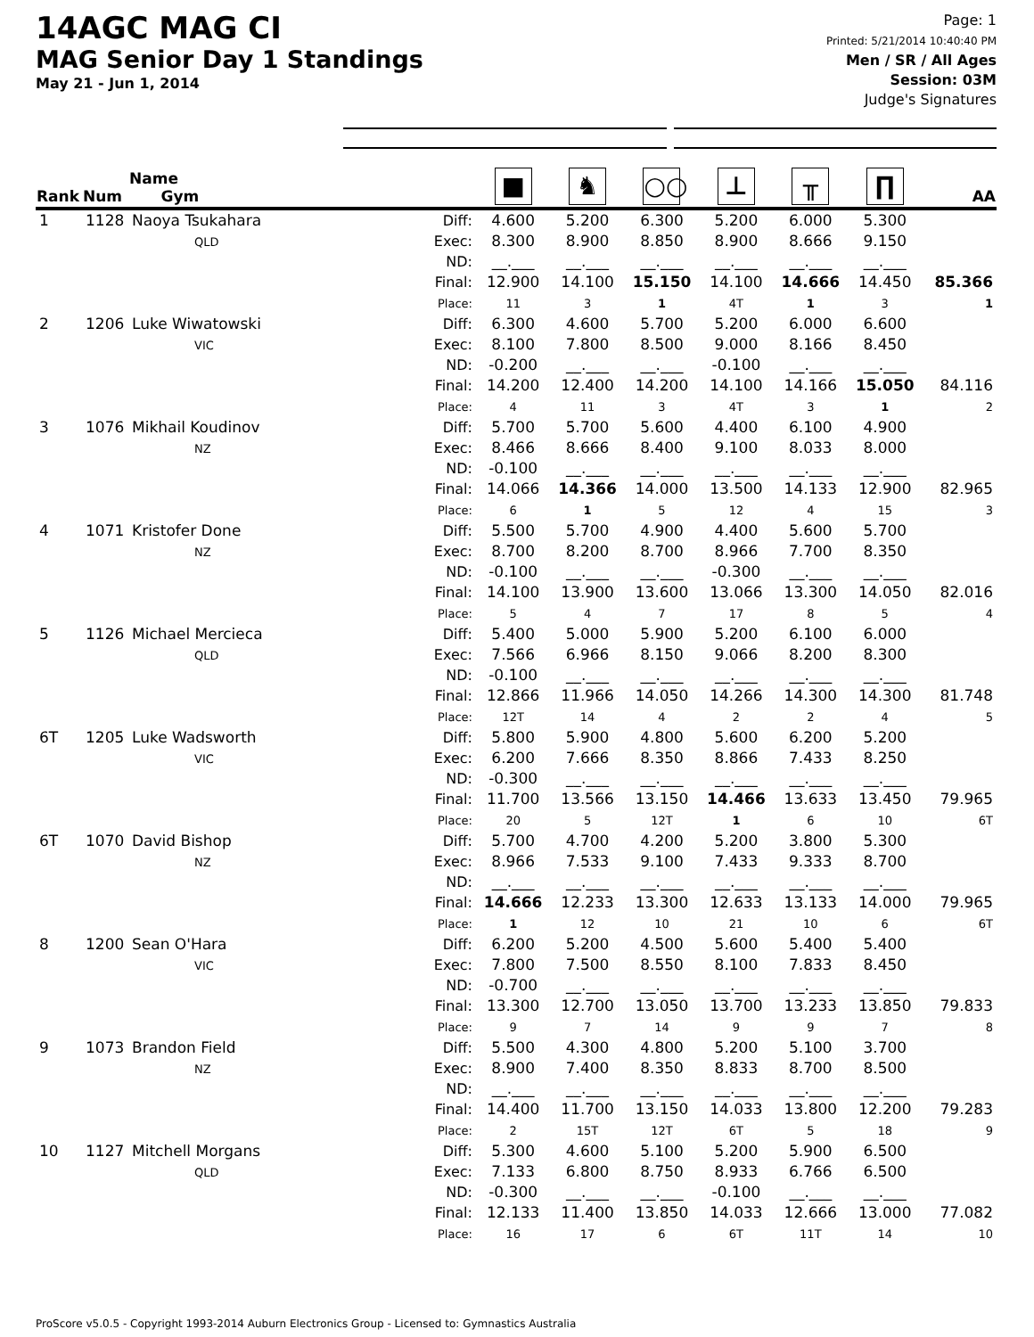14AGC MAG CI
MAG Senior Day 1 Standings
May 21 - Jun 1, 2014
Page: 1
Printed: 5/21/2014 10:40:40 PM
Men / SR / All Ages
Session: 03M
Judge's Signatures
| Rank | Num | Name Gym | | ■ | ♞ | ○○ | ⊥ | ╥ | ∏ | AA |
| --- | --- | --- | --- | --- | --- | --- | --- | --- | --- | --- |
| 1 | 1128 | Naoya Tsukahara QLD | Diff: Exec: ND: Final: Place: | 4.600 8.300 __.___ 12.900 11 | 5.200 8.900 __.___ 14.100 3 | 6.300 8.850 __.___ 15.150 1 | 5.200 8.900 __.___ 14.100 4T | 6.000 8.666 __.___ 14.666 1 | 5.300 9.150 __.___ 14.450 3 | 85.366 1 |
| 2 | 1206 | Luke Wiwatowski VIC | Diff: Exec: ND: Final: Place: | 6.300 8.100 -0.200 14.200 4 | 4.600 7.800 __.___ 12.400 11 | 5.700 8.500 __.___ 14.200 3 | 5.200 9.000 -0.100 14.100 4T | 6.000 8.166 __.___ 14.166 3 | 6.600 8.450 __.___ 15.050 1 | 84.116 2 |
| 3 | 1076 | Mikhail Koudinov NZ | Diff: Exec: ND: Final: Place: | 5.700 8.466 -0.100 14.066 6 | 5.700 8.666 __.___ 14.366 1 | 5.600 8.400 __.___ 14.000 5 | 4.400 9.100 __.___ 13.500 12 | 6.100 8.033 __.___ 14.133 4 | 4.900 8.000 __.___ 12.900 15 | 82.965 3 |
| 4 | 1071 | Kristofer Done NZ | Diff: Exec: ND: Final: Place: | 5.500 8.700 -0.100 14.100 5 | 5.700 8.200 __.___ 13.900 4 | 4.900 8.700 __.___ 13.600 7 | 4.400 8.966 -0.300 13.066 17 | 5.600 7.700 __.___ 13.300 8 | 5.700 8.350 __.___ 14.050 5 | 82.016 4 |
| 5 | 1126 | Michael Mercieca QLD | Diff: Exec: ND: Final: Place: | 5.400 7.566 -0.100 12.866 12T | 5.000 6.966 __.___ 11.966 14 | 5.900 8.150 __.___ 14.050 4 | 5.200 9.066 __.___ 14.266 2 | 6.100 8.200 __.___ 14.300 2 | 6.000 8.300 __.___ 14.300 4 | 81.748 5 |
| 6T | 1205 | Luke Wadsworth VIC | Diff: Exec: ND: Final: Place: | 5.800 6.200 -0.300 11.700 20 | 5.900 7.666 __.___ 13.566 5 | 4.800 8.350 __.___ 13.150 12T | 5.600 8.866 __.___ 14.466 1 | 6.200 7.433 __.___ 13.633 6 | 5.200 8.250 __.___ 13.450 10 | 79.965 6T |
| 6T | 1070 | David Bishop NZ | Diff: Exec: ND: Final: Place: | 5.700 8.966 __.___ 14.666 1 | 4.700 7.533 __.___ 12.233 12 | 4.200 9.100 __.___ 13.300 10 | 5.200 7.433 __.___ 12.633 21 | 3.800 9.333 __.___ 13.133 10 | 5.300 8.700 __.___ 14.000 6 | 79.965 6T |
| 8 | 1200 | Sean O'Hara VIC | Diff: Exec: ND: Final: Place: | 6.200 7.800 -0.700 13.300 9 | 5.200 7.500 __.___ 12.700 7 | 4.500 8.550 __.___ 13.050 14 | 5.600 8.100 __.___ 13.700 9 | 5.400 7.833 __.___ 13.233 9 | 5.400 8.450 __.___ 13.850 7 | 79.833 8 |
| 9 | 1073 | Brandon Field NZ | Diff: Exec: ND: Final: Place: | 5.500 8.900 __.___ 14.400 2 | 4.300 7.400 __.___ 11.700 15T | 4.800 8.350 __.___ 13.150 12T | 5.200 8.833 __.___ 14.033 6T | 5.100 8.700 __.___ 13.800 5 | 3.700 8.500 __.___ 12.200 18 | 79.283 9 |
| 10 | 1127 | Mitchell Morgans QLD | Diff: Exec: ND: Final: Place: | 5.300 7.133 -0.300 12.133 16 | 4.600 6.800 __.___ 11.400 17 | 5.100 8.750 __.___ 13.850 6 | 5.200 8.933 -0.100 14.033 6T | 5.900 6.766 __.___ 12.666 11T | 6.500 6.500 __.___ 13.000 14 | 77.082 10 |
ProScore v5.0.5 - Copyright 1993-2014 Auburn Electronics Group - Licensed to: Gymnastics Australia